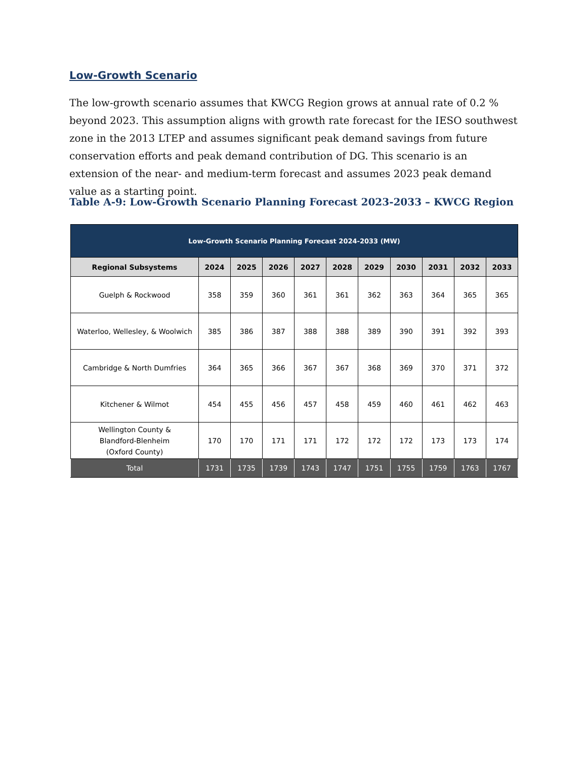Low-Growth Scenario
The low-growth scenario assumes that KWCG Region grows at annual rate of 0.2 % beyond 2023. This assumption aligns with growth rate forecast for the IESO southwest zone in the 2013 LTEP and assumes significant peak demand savings from future conservation efforts and peak demand contribution of DG. This scenario is an extension of the near- and medium-term forecast and assumes 2023 peak demand value as a starting point.
Table A-9: Low-Growth Scenario Planning Forecast 2023-2033 – KWCG Region
| Low-Growth Scenario Planning Forecast 2024-2033 (MW) | | | | | | | | | | |
| --- | --- | --- | --- | --- | --- | --- | --- | --- | --- | --- |
| Regional Subsystems | 2024 | 2025 | 2026 | 2027 | 2028 | 2029 | 2030 | 2031 | 2032 | 2033 |
| Guelph & Rockwood | 358 | 359 | 360 | 361 | 361 | 362 | 363 | 364 | 365 | 365 |
| Waterloo, Wellesley, & Woolwich | 385 | 386 | 387 | 388 | 388 | 389 | 390 | 391 | 392 | 393 |
| Cambridge & North Dumfries | 364 | 365 | 366 | 367 | 367 | 368 | 369 | 370 | 371 | 372 |
| Kitchener & Wilmot | 454 | 455 | 456 | 457 | 458 | 459 | 460 | 461 | 462 | 463 |
| Wellington County & Blandford-Blenheim (Oxford County) | 170 | 170 | 171 | 171 | 172 | 172 | 172 | 173 | 173 | 174 |
| Total | 1731 | 1735 | 1739 | 1743 | 1747 | 1751 | 1755 | 1759 | 1763 | 1767 |